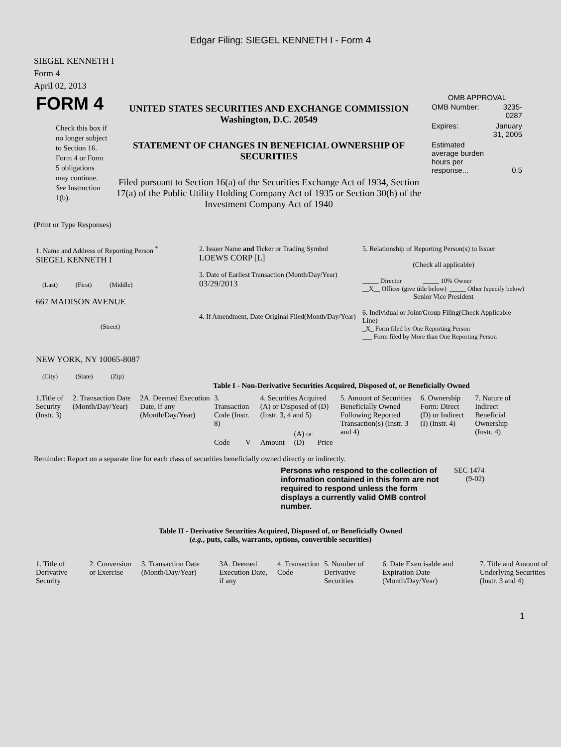Edgar Filing: SIEGEL KENNETH I - Form 4
SIEGEL KENNETH I
Form 4
April 02, 2013
| FORM 4 Check this box if no longer subject to Section 16. Form 4 or Form 5 obligations may continue. See Instruction 1(b). | UNITED STATES SECURITIES AND EXCHANGE COMMISSION Washington, D.C. 20549 STATEMENT OF CHANGES IN BENEFICIAL OWNERSHIP OF SECURITIES Filed pursuant to Section 16(a) of the Securities Exchange Act of 1934, Section 17(a) of the Public Utility Holding Company Act of 1935 or Section 30(h) of the Investment Company Act of 1940 | OMB APPROVAL / OMB Number: / 3235-0287 / / Expires: / January 31, 2005 / / Estimated average burden hours per response... / 0.5 / |
(Print or Type Responses)
| 1. Name and Address of Reporting Person <sup>*</sup> SIEGEL KENNETH I (Last) (First) (Middle) 667 MADISON AVENUE (Street) NEW YORK, NY 10065-8087 (City) (State) (Zip) | 2. Issuer Name and Ticker or Trading Symbol LOEWS CORP [L] 3. Date of Earliest Transaction (Month/Day/Year) 03/29/2013 4. If Amendment, Date Original Filed(Month/Day/Year) | 5. Relationship of Reporting Person(s) to Issuer (Check all applicable) _____ Director _____ 10% Owner __X__ Officer (give title below) _____ Other (specify below) Senior Vice President 6. Individual or Joint/Group Filing(Check Applicable Line) _X_ Form filed by One Reporting Person ___ Form filed by More than One Reporting Person |
Table I - Non-Derivative Securities Acquired, Disposed of, or Beneficially Owned
| 1.Title of Security (Instr. 3) | 2. Transaction Date (Month/Day/Year) | 2A. Deemed Execution Date, if any (Month/Day/Year) | 3. Transaction Code (Instr. 8) | | 4. Securities Acquired (A) or Disposed of (D) (Instr. 3, 4 and 5) | | | 5. Amount of Securities Beneficially Owned Following Reported Transaction(s) (Instr. 3 and 4) | 6. Ownership Form: Direct (D) or Indirect (I) (Instr. 4) | 7. Nature of Indirect Beneficial Ownership (Instr. 4) |
| --- | --- | --- | --- | --- | --- | --- | --- | --- | --- | --- |
| | | | Code | V | Amount | (A) or (D) | Price | | | |
Reminder: Report on a separate line for each class of securities beneficially owned directly or indirectly.
| Persons who respond to the collection of information contained in this form are not required to respond unless the form displays a currently valid OMB control number. | SEC 1474 (9-02) |
Table II - Derivative Securities Acquired, Disposed of, or Beneficially Owned
(e.g., puts, calls, warrants, options, convertible securities)
| 1. Title of Derivative Security | 2. Conversion or Exercise | 3. Transaction Date (Month/Day/Year) | 3A. Deemed Execution Date, if any | 4. Transaction Code | 5. Number of Derivative Securities | 6. Date Exercisable and Expiration Date (Month/Day/Year) | 7. Title and Amount of Underlying Securities (Instr. 3 and 4) |
| --- | --- | --- | --- | --- | --- | --- | --- |
1